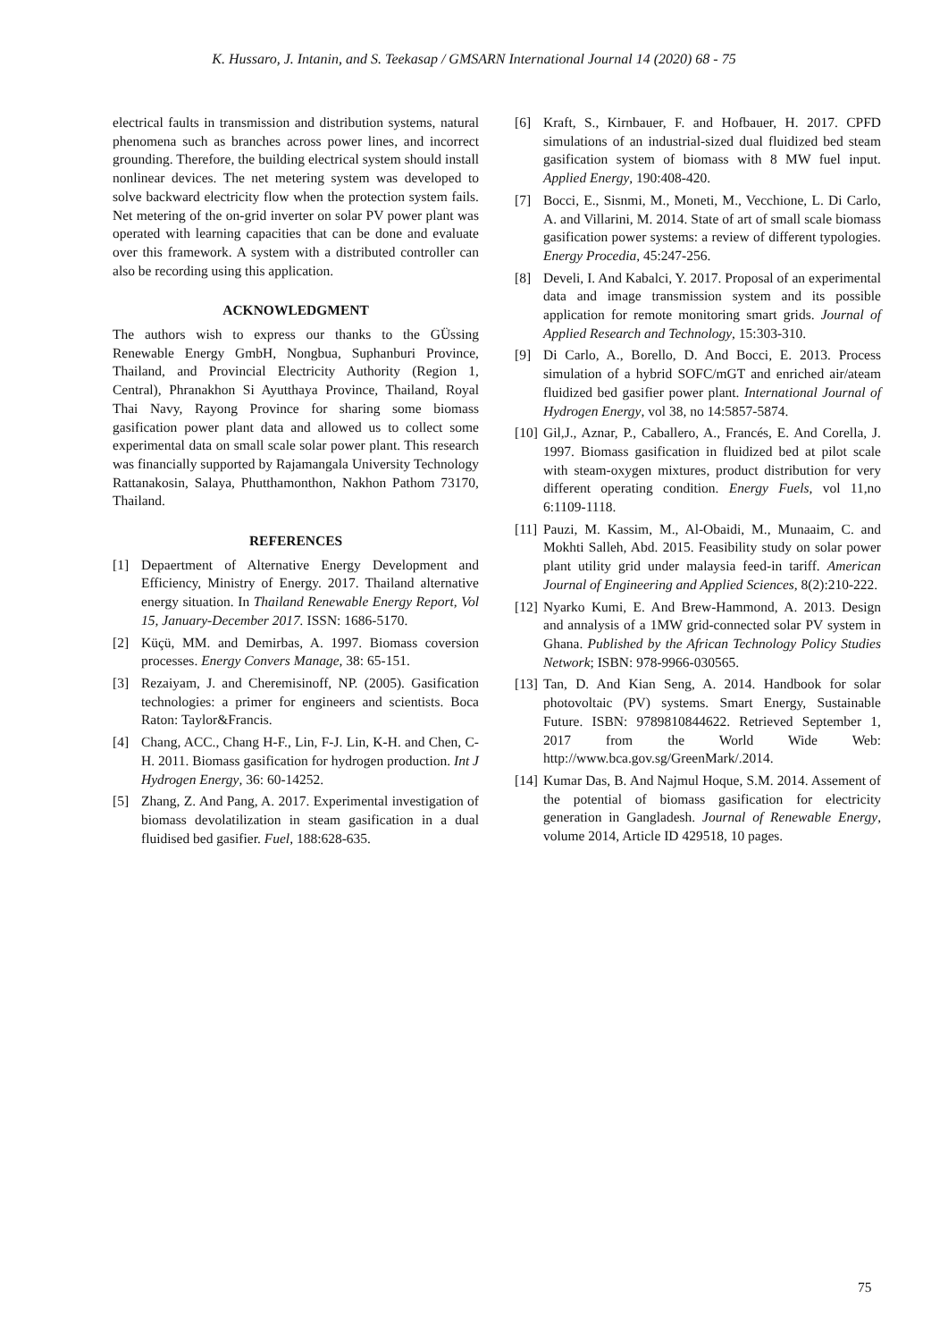K. Hussaro, J. Intanin, and S. Teekasap / GMSARN International Journal 14 (2020) 68 - 75
electrical faults in transmission and distribution systems, natural phenomena such as branches across power lines, and incorrect grounding. Therefore, the building electrical system should install nonlinear devices. The net metering system was developed to solve backward electricity flow when the protection system fails. Net metering of the on-grid inverter on solar PV power plant was operated with learning capacities that can be done and evaluate over this framework. A system with a distributed controller can also be recording using this application.
ACKNOWLEDGMENT
The authors wish to express our thanks to the GÜssing Renewable Energy GmbH, Nongbua, Suphanburi Province, Thailand, and Provincial Electricity Authority (Region 1, Central), Phranakhon Si Ayutthaya Province, Thailand, Royal Thai Navy, Rayong Province for sharing some biomass gasification power plant data and allowed us to collect some experimental data on small scale solar power plant. This research was financially supported by Rajamangala University Technology Rattanakosin, Salaya, Phutthamonthon, Nakhon Pathom 73170, Thailand.
REFERENCES
[1] Depaertment of Alternative Energy Development and Efficiency, Ministry of Energy. 2017. Thailand alternative energy situation. In Thailand Renewable Energy Report, Vol 15, January-December 2017. ISSN: 1686-5170.
[2] Küçü, MM. and Demirbas, A. 1997. Biomass coversion processes. Energy Convers Manage, 38: 65-151.
[3] Rezaiyam, J. and Cheremisinoff, NP. (2005). Gasification technologies: a primer for engineers and scientists. Boca Raton: Taylor&Francis.
[4] Chang, ACC., Chang H-F., Lin, F-J. Lin, K-H. and Chen, C-H. 2011. Biomass gasification for hydrogen production. Int J Hydrogen Energy, 36: 60-14252.
[5] Zhang, Z. And Pang, A. 2017. Experimental investigation of biomass devolatilization in steam gasification in a dual fluidised bed gasifier. Fuel, 188:628-635.
[6] Kraft, S., Kirnbauer, F. and Hofbauer, H. 2017. CPFD simulations of an industrial-sized dual fluidized bed steam gasification system of biomass with 8 MW fuel input. Applied Energy, 190:408-420.
[7] Bocci, E., Sisnmi, M., Moneti, M., Vecchione, L. Di Carlo, A. and Villarini, M. 2014. State of art of small scale biomass gasification power systems: a review of different typologies. Energy Procedia, 45:247-256.
[8] Develi, I. And Kabalci, Y. 2017. Proposal of an experimental data and image transmission system and its possible application for remote monitoring smart grids. Journal of Applied Research and Technology, 15:303-310.
[9] Di Carlo, A., Borello, D. And Bocci, E. 2013. Process simulation of a hybrid SOFC/mGT and enriched air/ateam fluidized bed gasifier power plant. International Journal of Hydrogen Energy, vol 38, no 14:5857-5874.
[10] Gil,J., Aznar, P., Caballero, A., Francés, E. And Corella, J. 1997. Biomass gasification in fluidized bed at pilot scale with steam-oxygen mixtures, product distribution for very different operating condition. Energy Fuels, vol 11,no 6:1109-1118.
[11] Pauzi, M. Kassim, M., Al-Obaidi, M., Munaaim, C. and Mokhti Salleh, Abd. 2015. Feasibility study on solar power plant utility grid under malaysia feed-in tariff. American Journal of Engineering and Applied Sciences, 8(2):210-222.
[12] Nyarko Kumi, E. And Brew-Hammond, A. 2013. Design and annalysis of a 1MW grid-connected solar PV system in Ghana. Published by the African Technology Policy Studies Network; ISBN: 978-9966-030565.
[13] Tan, D. And Kian Seng, A. 2014. Handbook for solar photovoltaic (PV) systems. Smart Energy, Sustainable Future. ISBN: 9789810844622. Retrieved September 1, 2017 from the World Wide Web: http://www.bca.gov.sg/GreenMark/.2014.
[14] Kumar Das, B. And Najmul Hoque, S.M. 2014. Assement of the potential of biomass gasification for electricity generation in Gangladesh. Journal of Renewable Energy, volume 2014, Article ID 429518, 10 pages.
75